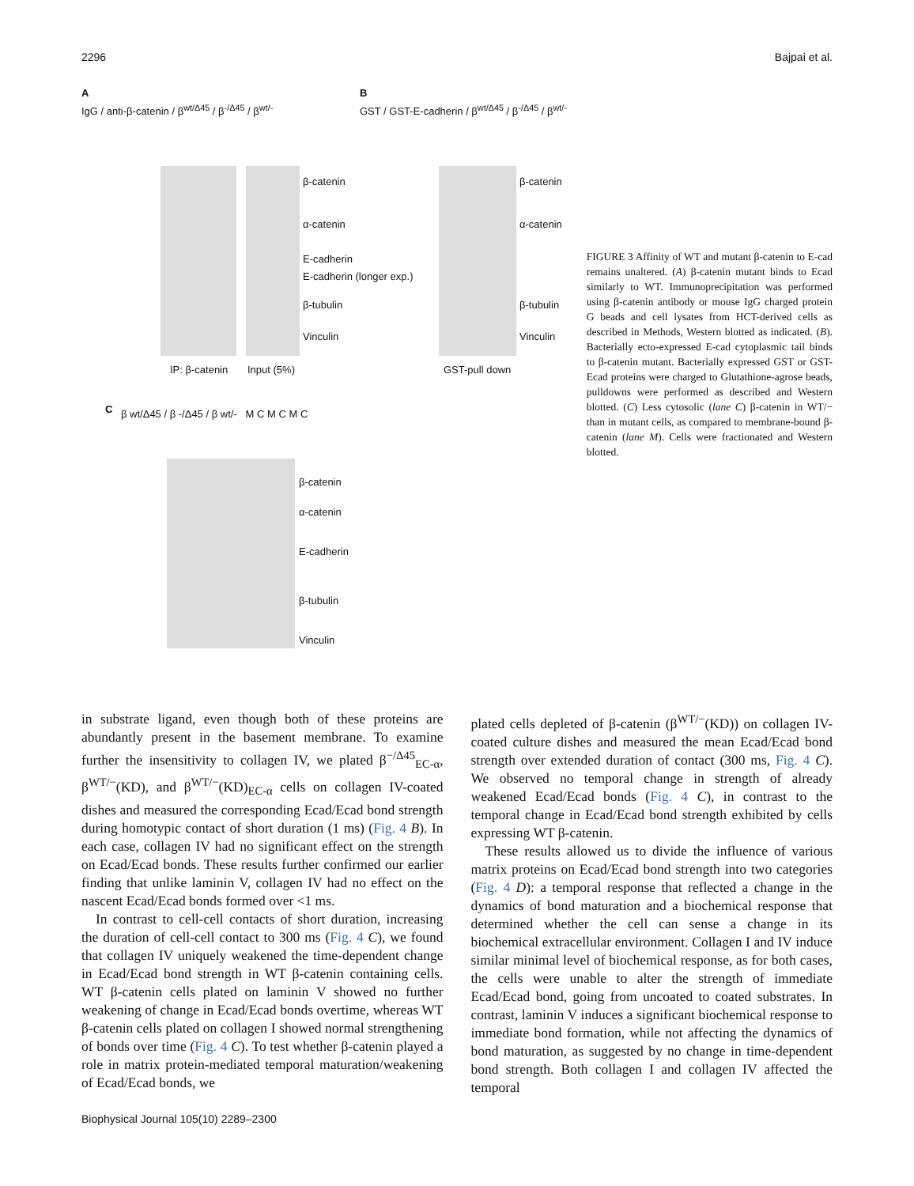2296 Bajpai et al.
A
IgG / anti-β-catenin / β<sup>wt/Δ45</sup> / β<sup>-/Δ45</sup> / β<sup>wt/-</sup>
β-catenin
α-catenin
E-cadherin
E-cadherin (longer exp.)
β-tubulin
Vinculin
IP: β-catenin Input (5%)
B
GST / GST-E-cadherin / β<sup>wt/Δ45</sup> / β<sup>-/Δ45</sup> / β<sup>wt/-</sup>
β-catenin
α-catenin
β-tubulin
Vinculin
GST-pull down
C
β wt/Δ45 / β -/Δ45 / β wt/- M C M C M C
β-catenin
α-catenin
E-cadherin
β-tubulin
Vinculin
FIGURE 3 Affinity of WT and mutant β-catenin to E-cad remains unaltered. (A) β-catenin mutant binds to Ecad similarly to WT. Immunoprecipitation was performed using β-catenin antibody or mouse IgG charged protein G beads and cell lysates from HCT-derived cells as described in Methods, Western blotted as indicated. (B). Bacterially ecto-expressed E-cad cytoplasmic tail binds to β-catenin mutant. Bacterially expressed GST or GST-Ecad proteins were charged to Glutathione-agrose beads, pulldowns were performed as described and Western blotted. (C) Less cytosolic (lane C) β-catenin in WT/− than in mutant cells, as compared to membrane-bound β-catenin (lane M). Cells were fractionated and Western blotted.
in substrate ligand, even though both of these proteins are abundantly present in the basement membrane. To examine further the insensitivity to collagen IV, we plated β<sup>−/Δ45</sup><sub>EC-α</sub>, β<sup>WT/−</sup>(KD), and β<sup>WT/−</sup>(KD)<sub>EC-α</sub> cells on collagen IV-coated dishes and measured the corresponding Ecad/Ecad bond strength during homotypic contact of short duration (1 ms) (Fig. 4 B). In each case, collagen IV had no significant effect on the strength on Ecad/Ecad bonds. These results further confirmed our earlier finding that unlike laminin V, collagen IV had no effect on the nascent Ecad/Ecad bonds formed over <1 ms.
In contrast to cell-cell contacts of short duration, increasing the duration of cell-cell contact to 300 ms (Fig. 4 C), we found that collagen IV uniquely weakened the time-dependent change in Ecad/Ecad bond strength in WT β-catenin containing cells. WT β-catenin cells plated on laminin V showed no further weakening of change in Ecad/Ecad bonds overtime, whereas WT β-catenin cells plated on collagen I showed normal strengthening of bonds over time (Fig. 4 C). To test whether β-catenin played a role in matrix protein-mediated temporal maturation/weakening of Ecad/Ecad bonds, we
plated cells depleted of β-catenin (β<sup>WT/−</sup>(KD)) on collagen IV-coated culture dishes and measured the mean Ecad/Ecad bond strength over extended duration of contact (300 ms, Fig. 4 C). We observed no temporal change in strength of already weakened Ecad/Ecad bonds (Fig. 4 C), in contrast to the temporal change in Ecad/Ecad bond strength exhibited by cells expressing WT β-catenin.
These results allowed us to divide the influence of various matrix proteins on Ecad/Ecad bond strength into two categories (Fig. 4 D): a temporal response that reflected a change in the dynamics of bond maturation and a biochemical response that determined whether the cell can sense a change in its biochemical extracellular environment. Collagen I and IV induce similar minimal level of biochemical response, as for both cases, the cells were unable to alter the strength of immediate Ecad/Ecad bond, going from uncoated to coated substrates. In contrast, laminin V induces a significant biochemical response to immediate bond formation, while not affecting the dynamics of bond maturation, as suggested by no change in time-dependent bond strength. Both collagen I and collagen IV affected the temporal
Biophysical Journal 105(10) 2289–2300